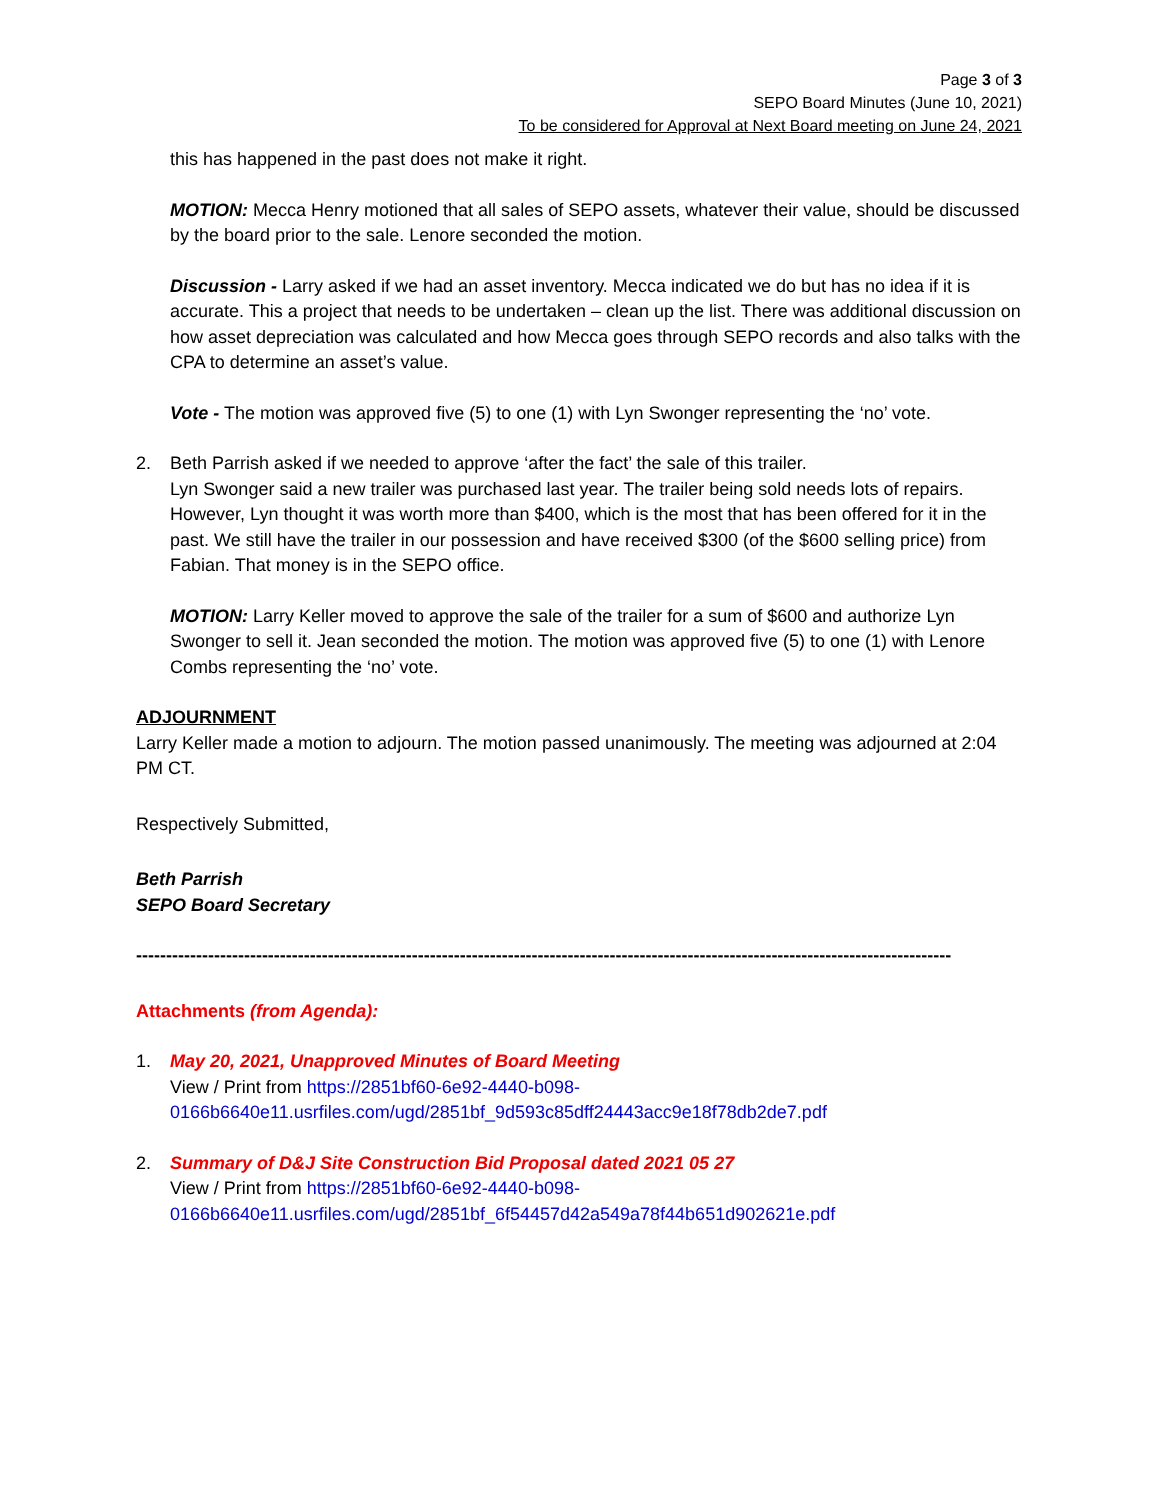Page 3 of 3
SEPO Board Minutes (June 10, 2021)
To be considered for Approval at Next Board meeting on June 24, 2021
this has happened in the past does not make it right.
MOTION: Mecca Henry motioned that all sales of SEPO assets, whatever their value, should be discussed by the board prior to the sale. Lenore seconded the motion.
Discussion - Larry asked if we had an asset inventory. Mecca indicated we do but has no idea if it is accurate. This a project that needs to be undertaken – clean up the list. There was additional discussion on how asset depreciation was calculated and how Mecca goes through SEPO records and also talks with the CPA to determine an asset’s value.
Vote - The motion was approved five (5) to one (1) with Lyn Swonger representing the ‘no’ vote.
2. Beth Parrish asked if we needed to approve ‘after the fact’ the sale of this trailer.
Lyn Swonger said a new trailer was purchased last year. The trailer being sold needs lots of repairs. However, Lyn thought it was worth more than $400, which is the most that has been offered for it in the past. We still have the trailer in our possession and have received $300 (of the $600 selling price) from Fabian. That money is in the SEPO office.
MOTION: Larry Keller moved to approve the sale of the trailer for a sum of $600 and authorize Lyn Swonger to sell it. Jean seconded the motion. The motion was approved five (5) to one (1) with Lenore Combs representing the ‘no’ vote.
ADJOURNMENT
Larry Keller made a motion to adjourn. The motion passed unanimously. The meeting was adjourned at 2:04 PM CT.
Respectively Submitted,
Beth Parrish
SEPO Board Secretary
----------------------------------------------------------------------------------------------------------------------------------------
Attachments (from Agenda):
1. May 20, 2021, Unapproved Minutes of Board Meeting
View / Print from https://2851bf60-6e92-4440-b098-0166b6640e11.usrfiles.com/ugd/2851bf_9d593c85dff24443acc9e18f78db2de7.pdf
2. Summary of D&J Site Construction Bid Proposal dated 2021 05 27
View / Print from https://2851bf60-6e92-4440-b098-0166b6640e11.usrfiles.com/ugd/2851bf_6f54457d42a549a78f44b651d902621e.pdf